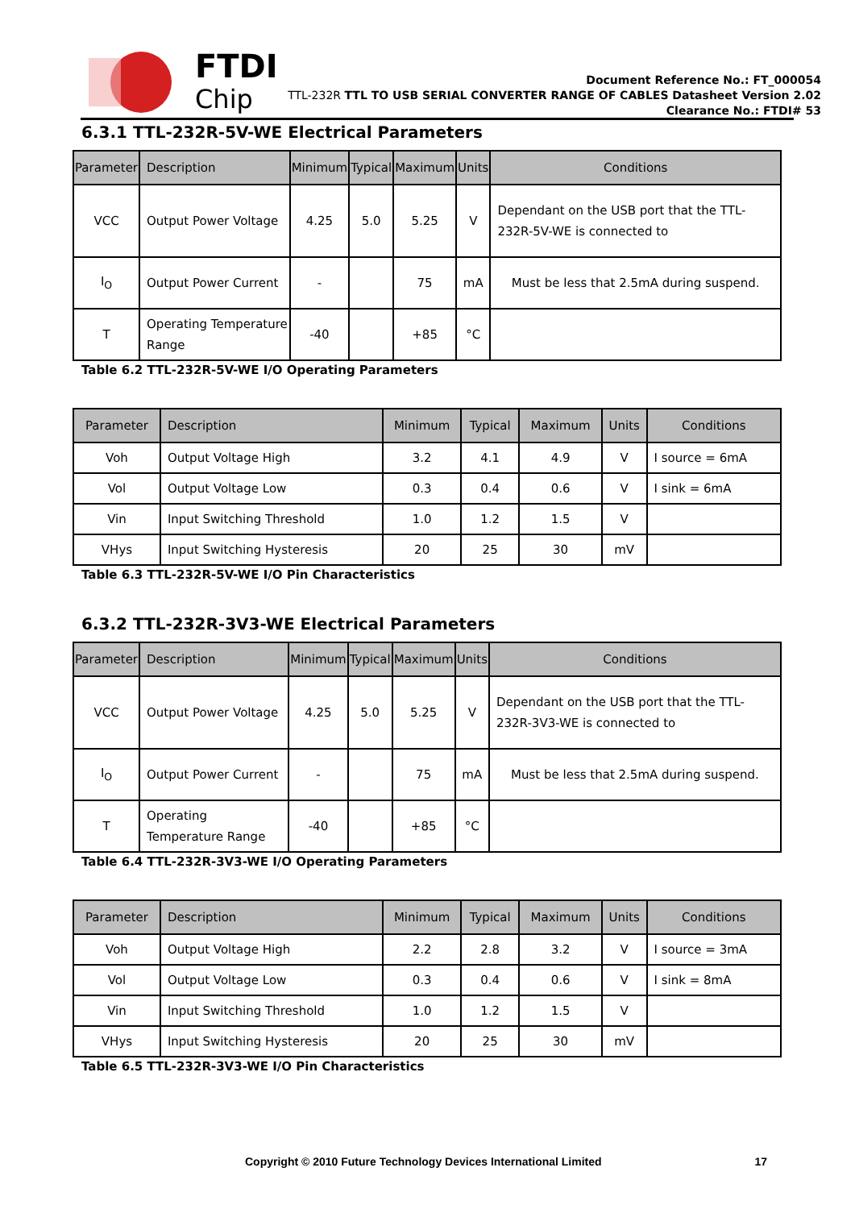FTDI
Chip
Document Reference No.: FT_000054
TTL-232R TTL TO USB SERIAL CONVERTER RANGE OF CABLES Datasheet Version 2.02
Clearance No.: FTDI# 53
6.3.1 TTL-232R-5V-WE Electrical Parameters
| Parameter | Description | Minimum | Typical | Maximum | Units | Conditions |
| --- | --- | --- | --- | --- | --- | --- |
| VCC | Output Power Voltage | 4.25 | 5.0 | 5.25 | V | Dependant on the USB port that the TTL-232R-5V-WE is connected to |
| I<sub>O</sub> | Output Power Current | - | | 75 | mA | Must be less that 2.5mA during suspend. |
| T | Operating Temperature Range | -40 | | +85 | °C | |
Table 6.2 TTL-232R-5V-WE I/O Operating Parameters
| Parameter | Description | Minimum | Typical | Maximum | Units | Conditions |
| --- | --- | --- | --- | --- | --- | --- |
| Voh | Output Voltage High | 3.2 | 4.1 | 4.9 | V | I source = 6mA |
| Vol | Output Voltage Low | 0.3 | 0.4 | 0.6 | V | I sink = 6mA |
| Vin | Input Switching Threshold | 1.0 | 1.2 | 1.5 | V | |
| VHys | Input Switching Hysteresis | 20 | 25 | 30 | mV | |
Table 6.3 TTL-232R-5V-WE I/O Pin Characteristics
6.3.2 TTL-232R-3V3-WE Electrical Parameters
| Parameter | Description | Minimum | Typical | Maximum | Units | Conditions |
| --- | --- | --- | --- | --- | --- | --- |
| VCC | Output Power Voltage | 4.25 | 5.0 | 5.25 | V | Dependant on the USB port that the TTL-232R-3V3-WE is connected to |
| I<sub>O</sub> | Output Power Current | - | | 75 | mA | Must be less that 2.5mA during suspend. |
| T | Operating Temperature Range | -40 | | +85 | °C | |
Table 6.4 TTL-232R-3V3-WE I/O Operating Parameters
| Parameter | Description | Minimum | Typical | Maximum | Units | Conditions |
| --- | --- | --- | --- | --- | --- | --- |
| Voh | Output Voltage High | 2.2 | 2.8 | 3.2 | V | I source = 3mA |
| Vol | Output Voltage Low | 0.3 | 0.4 | 0.6 | V | I sink = 8mA |
| Vin | Input Switching Threshold | 1.0 | 1.2 | 1.5 | V | |
| VHys | Input Switching Hysteresis | 20 | 25 | 30 | mV | |
Table 6.5 TTL-232R-3V3-WE I/O Pin Characteristics
Copyright © 2010 Future Technology Devices International Limited 17